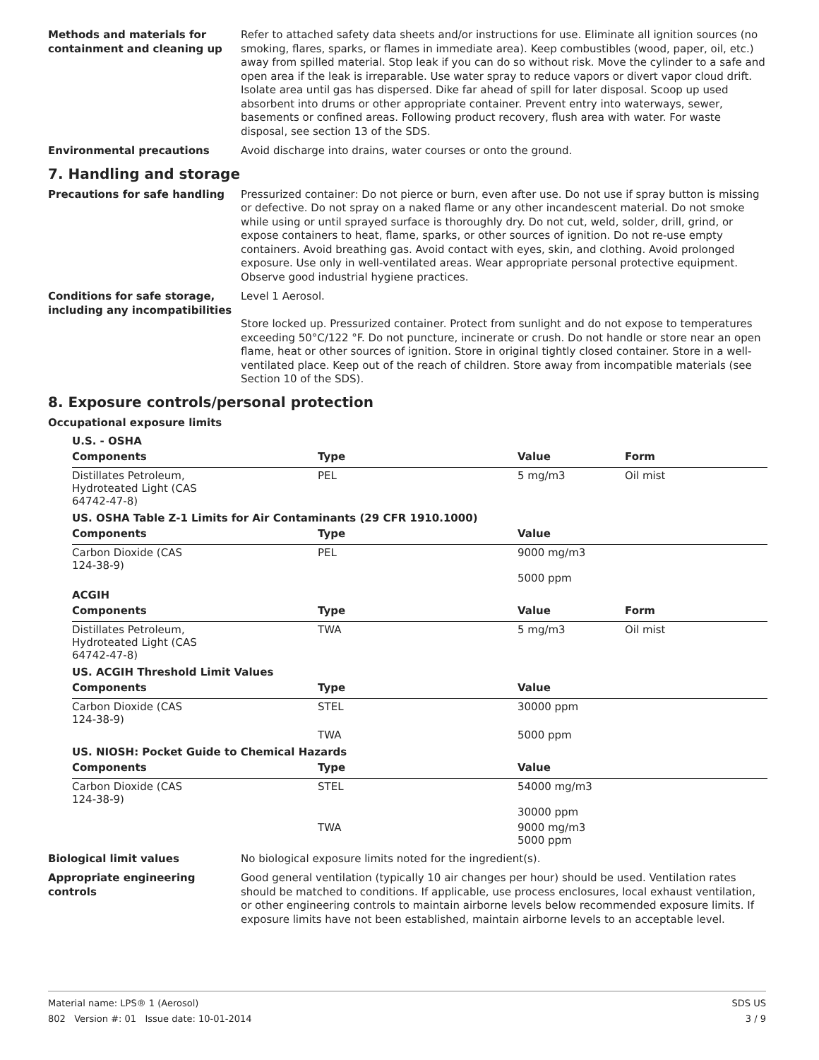Methods and materials for containment and cleaning up
Refer to attached safety data sheets and/or instructions for use. Eliminate all ignition sources (no smoking, flares, sparks, or flames in immediate area). Keep combustibles (wood, paper, oil, etc.) away from spilled material. Stop leak if you can do so without risk. Move the cylinder to a safe and open area if the leak is irreparable. Use water spray to reduce vapors or divert vapor cloud drift. Isolate area until gas has dispersed. Dike far ahead of spill for later disposal. Scoop up used absorbent into drums or other appropriate container. Prevent entry into waterways, sewer, basements or confined areas. Following product recovery, flush area with water. For waste disposal, see section 13 of the SDS.
Environmental precautions Avoid discharge into drains, water courses or onto the ground.
7. Handling and storage
Precautions for safe handling Pressurized container: Do not pierce or burn, even after use. Do not use if spray button is missing or defective. Do not spray on a naked flame or any other incandescent material. Do not smoke while using or until sprayed surface is thoroughly dry. Do not cut, weld, solder, drill, grind, or expose containers to heat, flame, sparks, or other sources of ignition. Do not re-use empty containers. Avoid breathing gas. Avoid contact with eyes, skin, and clothing. Avoid prolonged exposure. Use only in well-ventilated areas. Wear appropriate personal protective equipment. Observe good industrial hygiene practices.
Conditions for safe storage, including any incompatibilities
Level 1 Aerosol.
Store locked up. Pressurized container. Protect from sunlight and do not expose to temperatures exceeding 50°C/122 °F. Do not puncture, incinerate or crush. Do not handle or store near an open flame, heat or other sources of ignition. Store in original tightly closed container. Store in a well-ventilated place. Keep out of the reach of children. Store away from incompatible materials (see Section 10 of the SDS).
8. Exposure controls/personal protection
Occupational exposure limits
| U.S. - OSHA | | | |
| Components | Type | Value | Form |
| Distillates Petroleum, Hydroteated Light (CAS 64742-47-8) | PEL | 5 mg/m3 | Oil mist |
| US. OSHA Table Z-1 Limits for Air Contaminants (29 CFR 1910.1000) | | | |
| Components | Type | Value | |
| Carbon Dioxide (CAS 124-38-9) | PEL | 9000 mg/m3 5000 ppm | |
| ACGIH | | | |
| Components | Type | Value | Form |
| Distillates Petroleum, Hydroteated Light (CAS 64742-47-8) | TWA | 5 mg/m3 | Oil mist |
| US. ACGIH Threshold Limit Values | | | |
| Components | Type | Value | |
| Carbon Dioxide (CAS 124-38-9) | STEL | 30000 ppm | |
| | TWA | 5000 ppm | |
| US. NIOSH: Pocket Guide to Chemical Hazards | | | |
| Components | Type | Value | |
| Carbon Dioxide (CAS 124-38-9) | STEL | 54000 mg/m3 30000 ppm | |
| | TWA | 9000 mg/m3 5000 ppm | |
Biological limit values No biological exposure limits noted for the ingredient(s).
Appropriate engineering controls
Good general ventilation (typically 10 air changes per hour) should be used. Ventilation rates should be matched to conditions. If applicable, use process enclosures, local exhaust ventilation, or other engineering controls to maintain airborne levels below recommended exposure limits. If exposure limits have not been established, maintain airborne levels to an acceptable level.
Material name: LPS® 1 (Aerosol)
802 Version #: 01 Issue date: 10-01-2014
SDS US
3 / 9